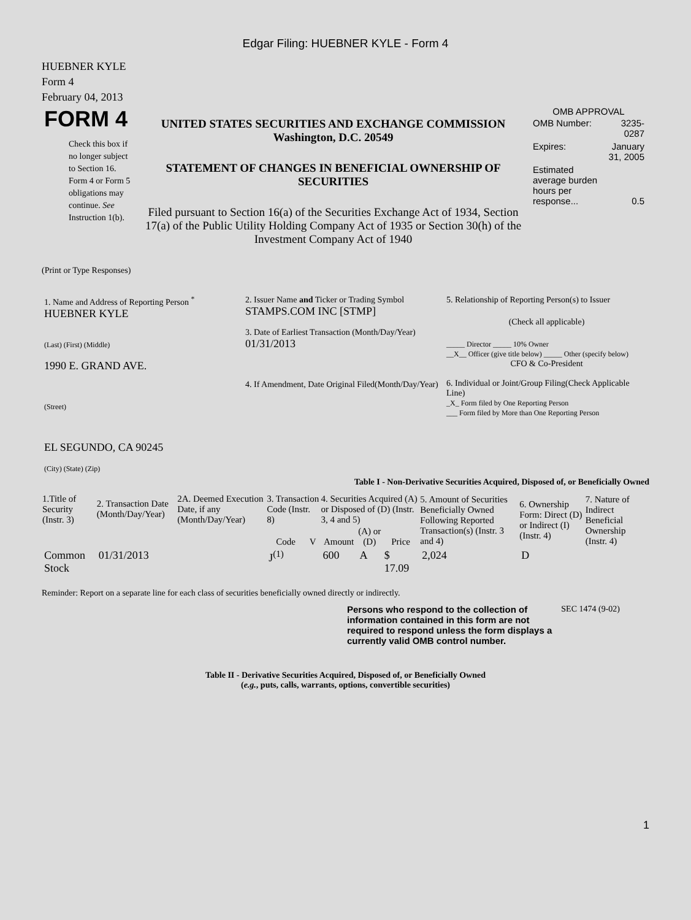Edgar Filing: HUEBNER KYLE - Form 4
HUEBNER KYLE
Form 4
February 04, 2013
| FORM 4 Check this box if no longer subject to Section 16. Form 4 or Form 5 obligations may continue. See Instruction 1(b). | UNITED STATES SECURITIES AND EXCHANGE COMMISSION Washington, D.C. 20549 STATEMENT OF CHANGES IN BENEFICIAL OWNERSHIP OF SECURITIES Filed pursuant to Section 16(a) of the Securities Exchange Act of 1934, Section 17(a) of the Public Utility Holding Company Act of 1935 or Section 30(h) of the Investment Company Act of 1940 | OMB APPROVAL / OMB Number: / 3235-0287 / / Expires: / January 31, 2005 / / Estimated average burden hours per response... / 0.5 / |
(Print or Type Responses)
| 1. Name and Address of Reporting Person <sup>*</sup> HUEBNER KYLE (Last) (First) (Middle) 1990 E. GRAND AVE. (Street) EL SEGUNDO, CA 90245 (City) (State) (Zip) | 2. Issuer Name and Ticker or Trading Symbol STAMPS.COM INC [STMP] 3. Date of Earliest Transaction (Month/Day/Year) 01/31/2013 4. If Amendment, Date Original Filed(Month/Day/Year) | 5. Relationship of Reporting Person(s) to Issuer (Check all applicable) _____ Director _____ 10% Owner __X__ Officer (give title below) _____ Other (specify below) CFO & Co-President 6. Individual or Joint/Group Filing(Check Applicable Line) _X_ Form filed by One Reporting Person ___ Form filed by More than One Reporting Person |
Table I - Non-Derivative Securities Acquired, Disposed of, or Beneficially Owned
| 1.Title of Security (Instr. 3) | 2. Transaction Date (Month/Day/Year) | 2A. Deemed Execution Date, if any (Month/Day/Year) | 3. Transaction Code (Instr. 8) | | 4. Securities Acquired (A) or Disposed of (D) (Instr. 3, 4 and 5) | | | 5. Amount of Securities Beneficially Owned Following Reported Transaction(s) (Instr. 3 and 4) | 6. Ownership Form: Direct (D) or Indirect (I) (Instr. 4) | 7. Nature of Indirect Beneficial Ownership (Instr. 4) |
| --- | --- | --- | --- | --- | --- | --- | --- | --- | --- | --- |
| | | | Code | V | Amount | (A) or (D) | Price | | | |
| Common Stock | 01/31/2013 | | J<sup>(1)</sup> | | 600 | A | $ 17.09 | 2,024 | D | |
Reminder: Report on a separate line for each class of securities beneficially owned directly or indirectly.
Persons who respond to the collection of information contained in this form are not required to respond unless the form displays a currently valid OMB control number.
SEC 1474 (9-02)
Table II - Derivative Securities Acquired, Disposed of, or Beneficially Owned
(e.g., puts, calls, warrants, options, convertible securities)
1